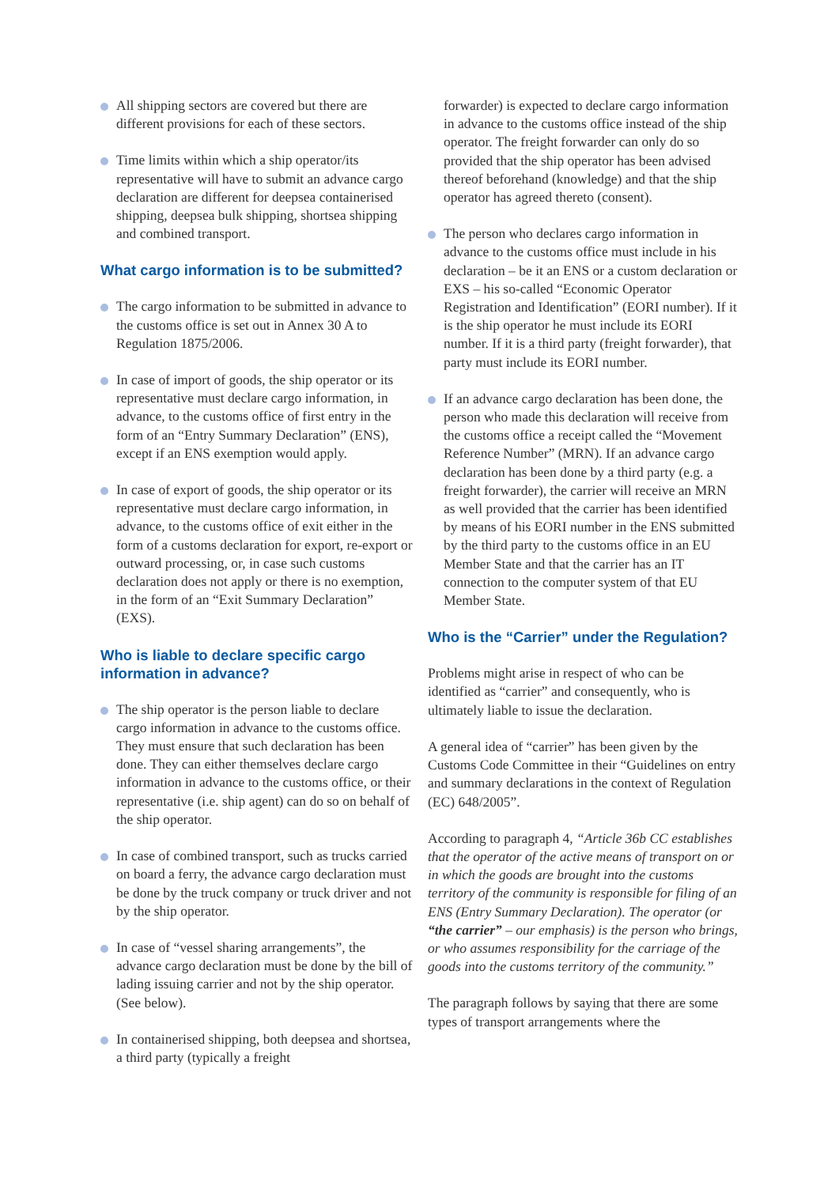All shipping sectors are covered but there are different provisions for each of these sectors.
Time limits within which a ship operator/its representative will have to submit an advance cargo declaration are different for deepsea containerised shipping, deepsea bulk shipping, shortsea shipping and combined transport.
What cargo information is to be submitted?
The cargo information to be submitted in advance to the customs office is set out in Annex 30 A to Regulation 1875/2006.
In case of import of goods, the ship operator or its representative must declare cargo information, in advance, to the customs office of first entry in the form of an “Entry Summary Declaration” (ENS), except if an ENS exemption would apply.
In case of export of goods, the ship operator or its representative must declare cargo information, in advance, to the customs office of exit either in the form of a customs declaration for export, re-export or outward processing, or, in case such customs declaration does not apply or there is no exemption, in the form of an “Exit Summary Declaration” (EXS).
Who is liable to declare specific cargo information in advance?
The ship operator is the person liable to declare cargo information in advance to the customs office. They must ensure that such declaration has been done. They can either themselves declare cargo information in advance to the customs office, or their representative (i.e. ship agent) can do so on behalf of the ship operator.
In case of combined transport, such as trucks carried on board a ferry, the advance cargo declaration must be done by the truck company or truck driver and not by the ship operator.
In case of “vessel sharing arrangements”, the advance cargo declaration must be done by the bill of lading issuing carrier and not by the ship operator. (See below).
In containerised shipping, both deepsea and shortsea, a third party (typically a freight
forwarder) is expected to declare cargo information in advance to the customs office instead of the ship operator. The freight forwarder can only do so provided that the ship operator has been advised thereof beforehand (knowledge) and that the ship operator has agreed thereto (consent).
The person who declares cargo information in advance to the customs office must include in his declaration – be it an ENS or a custom declaration or EXS – his so-called “Economic Operator Registration and Identification” (EORI number). If it is the ship operator he must include its EORI number. If it is a third party (freight forwarder), that party must include its EORI number.
If an advance cargo declaration has been done, the person who made this declaration will receive from the customs office a receipt called the “Movement Reference Number” (MRN). If an advance cargo declaration has been done by a third party (e.g. a freight forwarder), the carrier will receive an MRN as well provided that the carrier has been identified by means of his EORI number in the ENS submitted by the third party to the customs office in an EU Member State and that the carrier has an IT connection to the computer system of that EU Member State.
Who is the “Carrier” under the Regulation?
Problems might arise in respect of who can be identified as “carrier” and consequently, who is ultimately liable to issue the declaration.
A general idea of “carrier” has been given by the Customs Code Committee in their “Guidelines on entry and summary declarations in the context of Regulation (EC) 648/2005”.
According to paragraph 4, “Article 36b CC establishes that the operator of the active means of transport on or in which the goods are brought into the customs territory of the community is responsible for filing of an ENS (Entry Summary Declaration). The operator (or “the carrier” – our emphasis) is the person who brings, or who assumes responsibility for the carriage of the goods into the customs territory of the community.”
The paragraph follows by saying that there are some types of transport arrangements where the